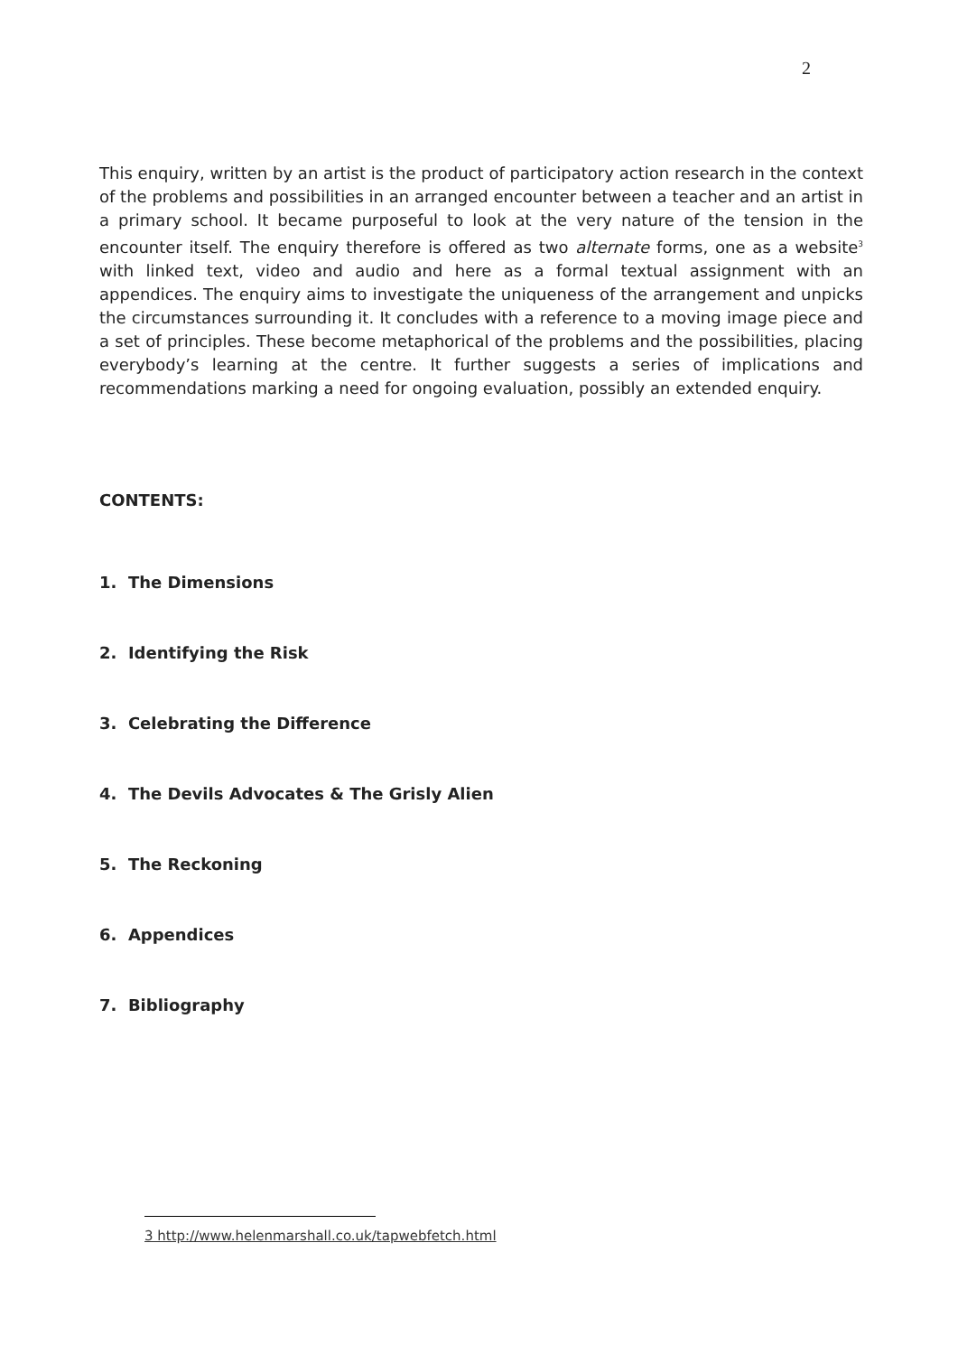2
This enquiry, written by an artist is the product of participatory action research in the context of the problems and possibilities in an arranged encounter between a teacher and an artist in a primary school. It became purposeful to look at the very nature of the tension in the encounter itself. The enquiry therefore is offered as two alternate forms, one as a website<sup>3</sup> with linked text, video and audio and here as a formal textual assignment with an appendices. The enquiry aims to investigate the uniqueness of the arrangement and unpicks the circumstances surrounding it. It concludes with a reference to a moving image piece and a set of principles. These become metaphorical of the problems and the possibilities, placing everybody’s learning at the centre. It further suggests a series of implications and recommendations marking a need for ongoing evaluation, possibly an extended enquiry.
CONTENTS:
1. The Dimensions
2. Identifying the Risk
3. Celebrating the Difference
4. The Devils Advocates & The Grisly Alien
5. The Reckoning
6. Appendices
7. Bibliography
3 http://www.helenmarshall.co.uk/tapwebfetch.html